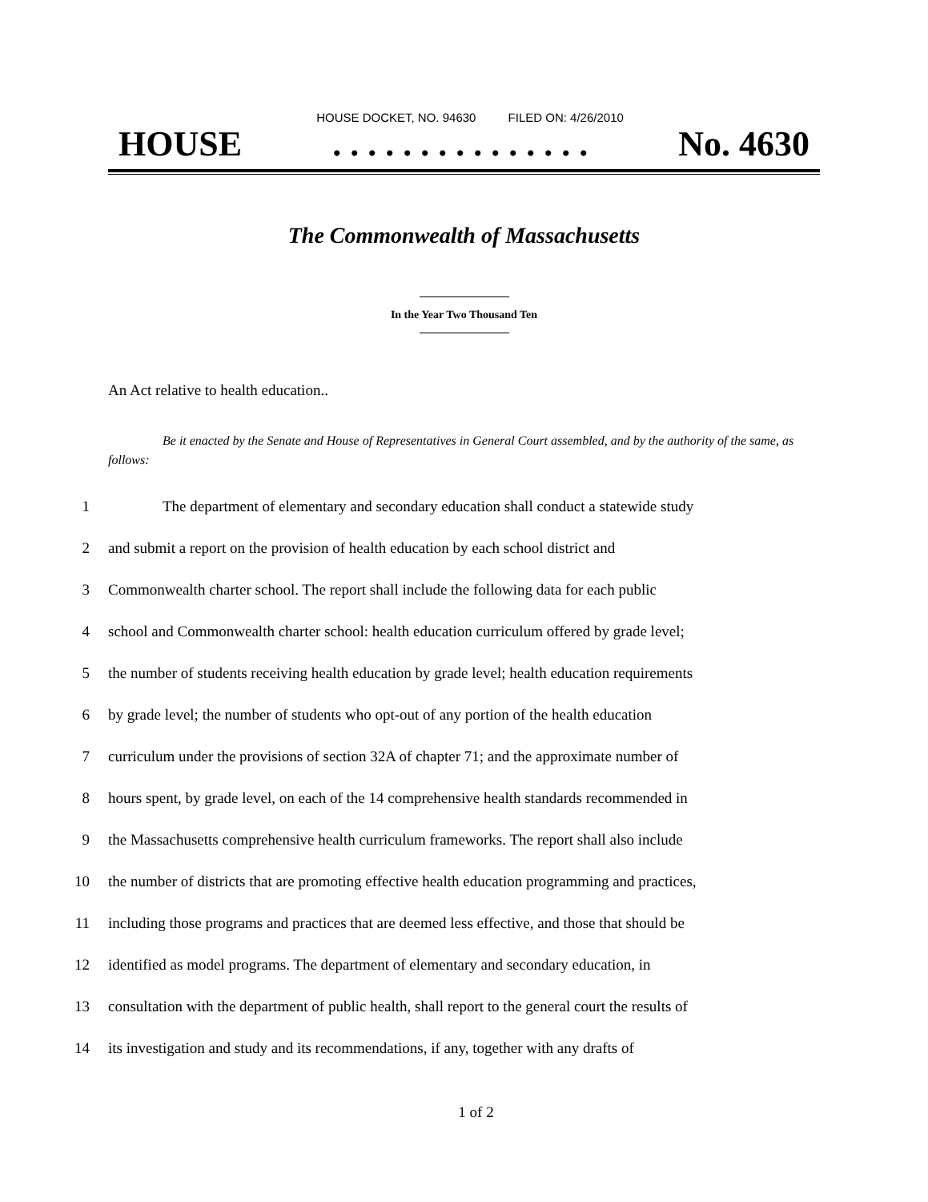HOUSE DOCKET, NO. 94630 FILED ON: 4/26/2010
HOUSE. . . . . . . . . . . . . . . No. 4630
The Commonwealth of Massachusetts
In the Year Two Thousand Ten
An Act relative to health education..
Be it enacted by the Senate and House of Representatives in General Court assembled, and by the authority of the same, as follows:
1 The department of elementary and secondary education shall conduct a statewide study
2 and submit a report on the provision of health education by each school district and
3 Commonwealth charter school. The report shall include the following data for each public
4 school and Commonwealth charter school: health education curriculum offered by grade level;
5 the number of students receiving health education by grade level; health education requirements
6 by grade level; the number of students who opt-out of any portion of the health education
7 curriculum under the provisions of section 32A of chapter 71; and the approximate number of
8 hours spent, by grade level, on each of the 14 comprehensive health standards recommended in
9 the Massachusetts comprehensive health curriculum frameworks. The report shall also include
10 the number of districts that are promoting effective health education programming and practices,
11 including those programs and practices that are deemed less effective, and those that should be
12 identified as model programs. The department of elementary and secondary education, in
13 consultation with the department of public health, shall report to the general court the results of
14 its investigation and study and its recommendations, if any, together with any drafts of
1 of 2